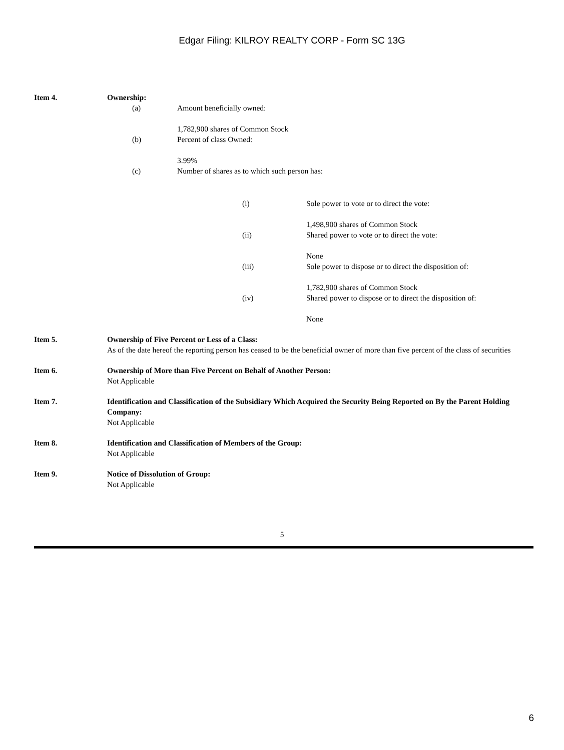Edgar Filing: KILROY REALTY CORP - Form SC 13G
Item 4. Ownership:
(a) Amount beneficially owned:
1,782,900 shares of Common Stock
(b) Percent of class Owned:
3.99%
(c) Number of shares as to which such person has:
(i) Sole power to vote or to direct the vote:
1,498,900 shares of Common Stock
(ii) Shared power to vote or to direct the vote:
None
(iii) Sole power to dispose or to direct the disposition of:
1,782,900 shares of Common Stock
(iv) Shared power to dispose or to direct the disposition of:
None
Item 5. Ownership of Five Percent or Less of a Class:
As of the date hereof the reporting person has ceased to be the beneficial owner of more than five percent of the class of securities
Item 6. Ownership of More than Five Percent on Behalf of Another Person:
Not Applicable
Item 7. Identification and Classification of the Subsidiary Which Acquired the Security Being Reported on By the Parent Holding Company:
Not Applicable
Item 8. Identification and Classification of Members of the Group:
Not Applicable
Item 9. Notice of Dissolution of Group:
Not Applicable
5
6